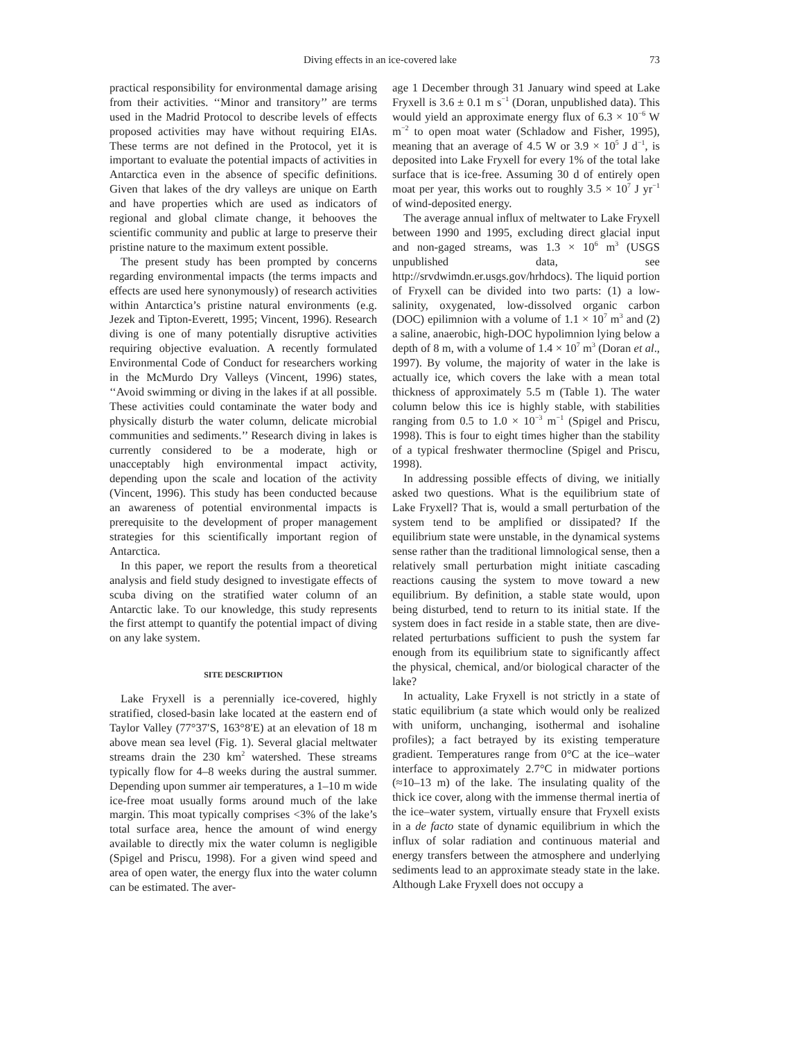Diving effects in an ice-covered lake 73
practical responsibility for environmental damage arising from their activities. ‘‘Minor and transitory’’ are terms used in the Madrid Protocol to describe levels of effects proposed activities may have without requiring EIAs. These terms are not defined in the Protocol, yet it is important to evaluate the potential impacts of activities in Antarctica even in the absence of specific definitions. Given that lakes of the dry valleys are unique on Earth and have properties which are used as indicators of regional and global climate change, it behooves the scientific community and public at large to preserve their pristine nature to the maximum extent possible.
The present study has been prompted by concerns regarding environmental impacts (the terms impacts and effects are used here synonymously) of research activities within Antarctica’s pristine natural environments (e.g. Jezek and Tipton-Everett, 1995; Vincent, 1996). Research diving is one of many potentially disruptive activities requiring objective evaluation. A recently formulated Environmental Code of Conduct for researchers working in the McMurdo Dry Valleys (Vincent, 1996) states, ‘‘Avoid swimming or diving in the lakes if at all possible. These activities could contaminate the water body and physically disturb the water column, delicate microbial communities and sediments.’’ Research diving in lakes is currently considered to be a moderate, high or unacceptably high environmental impact activity, depending upon the scale and location of the activity (Vincent, 1996). This study has been conducted because an awareness of potential environmental impacts is prerequisite to the development of proper management strategies for this scientifically important region of Antarctica.
In this paper, we report the results from a theoretical analysis and field study designed to investigate effects of scuba diving on the stratified water column of an Antarctic lake. To our knowledge, this study represents the first attempt to quantify the potential impact of diving on any lake system.
SITE DESCRIPTION
Lake Fryxell is a perennially ice-covered, highly stratified, closed-basin lake located at the eastern end of Taylor Valley (77°37′S, 163°8′E) at an elevation of 18 m above mean sea level (Fig. 1). Several glacial meltwater streams drain the 230 km<sup>2</sup> watershed. These streams typically flow for 4–8 weeks during the austral summer. Depending upon summer air temperatures, a 1–10 m wide ice-free moat usually forms around much of the lake margin. This moat typically comprises <3% of the lake’s total surface area, hence the amount of wind energy available to directly mix the water column is negligible (Spigel and Priscu, 1998). For a given wind speed and area of open water, the energy flux into the water column can be estimated. The aver-
age 1 December through 31 January wind speed at Lake Fryxell is 3.6 ± 0.1 m s<sup>−1</sup> (Doran, unpublished data). This would yield an approximate energy flux of 6.3 × 10<sup>−6</sup> W m<sup>−2</sup> to open moat water (Schladow and Fisher, 1995), meaning that an average of 4.5 W or 3.9 × 10<sup>5</sup> J d<sup>−1</sup>, is deposited into Lake Fryxell for every 1% of the total lake surface that is ice-free. Assuming 30 d of entirely open moat per year, this works out to roughly 3.5 × 10<sup>7</sup> J yr<sup>−1</sup> of wind-deposited energy.
The average annual influx of meltwater to Lake Fryxell between 1990 and 1995, excluding direct glacial input and non-gaged streams, was 1.3 × 10<sup>6</sup> m<sup>3</sup> (USGS unpublished data, see http://srvdwimdn.er.usgs.gov/hrhdocs). The liquid portion of Fryxell can be divided into two parts: (1) a low-salinity, oxygenated, low-dissolved organic carbon (DOC) epilimnion with a volume of 1.1 × 10<sup>7</sup> m<sup>3</sup> and (2) a saline, anaerobic, high-DOC hypolimnion lying below a depth of 8 m, with a volume of 1.4 × 10<sup>7</sup> m<sup>3</sup> (Doran et al., 1997). By volume, the majority of water in the lake is actually ice, which covers the lake with a mean total thickness of approximately 5.5 m (Table 1). The water column below this ice is highly stable, with stabilities ranging from 0.5 to 1.0 × 10<sup>−3</sup> m<sup>−1</sup> (Spigel and Priscu, 1998). This is four to eight times higher than the stability of a typical freshwater thermocline (Spigel and Priscu, 1998).
In addressing possible effects of diving, we initially asked two questions. What is the equilibrium state of Lake Fryxell? That is, would a small perturbation of the system tend to be amplified or dissipated? If the equilibrium state were unstable, in the dynamical systems sense rather than the traditional limnological sense, then a relatively small perturbation might initiate cascading reactions causing the system to move toward a new equilibrium. By definition, a stable state would, upon being disturbed, tend to return to its initial state. If the system does in fact reside in a stable state, then are dive-related perturbations sufficient to push the system far enough from its equilibrium state to significantly affect the physical, chemical, and/or biological character of the lake?
In actuality, Lake Fryxell is not strictly in a state of static equilibrium (a state which would only be realized with uniform, unchanging, isothermal and isohaline profiles); a fact betrayed by its existing temperature gradient. Temperatures range from 0°C at the ice–water interface to approximately 2.7°C in midwater portions (≈10–13 m) of the lake. The insulating quality of the thick ice cover, along with the immense thermal inertia of the ice–water system, virtually ensure that Fryxell exists in a de facto state of dynamic equilibrium in which the influx of solar radiation and continuous material and energy transfers between the atmosphere and underlying sediments lead to an approximate steady state in the lake. Although Lake Fryxell does not occupy a